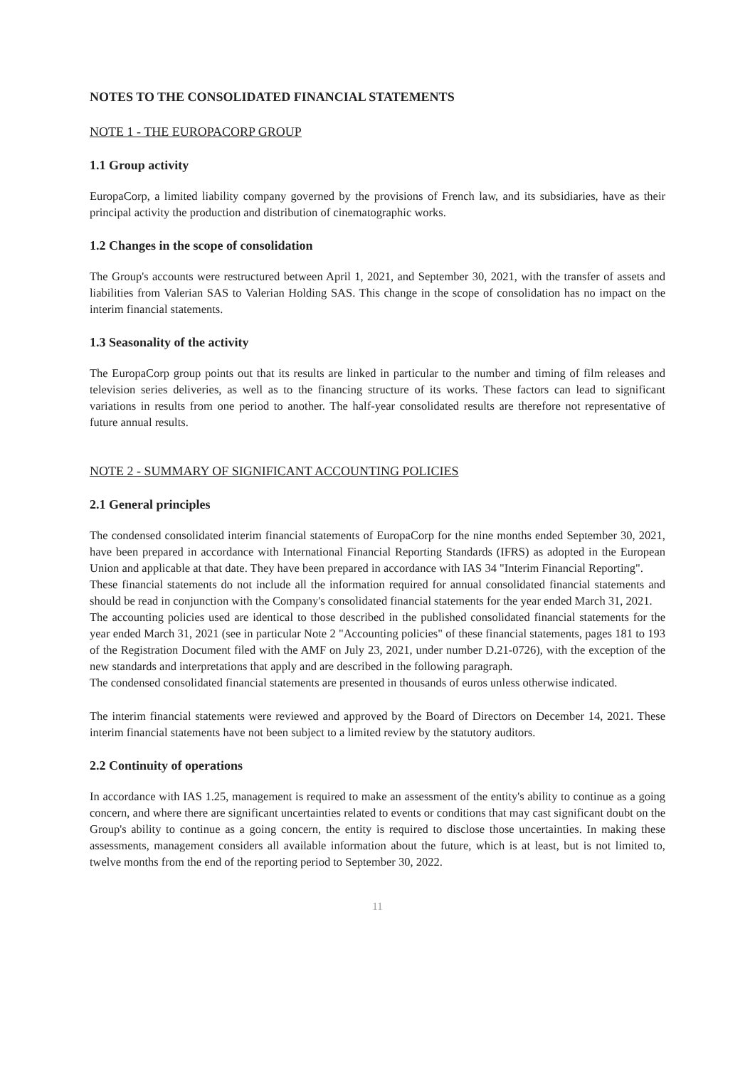NOTES TO THE CONSOLIDATED FINANCIAL STATEMENTS
NOTE 1 - THE EUROPACORP GROUP
1.1 Group activity
EuropaCorp, a limited liability company governed by the provisions of French law, and its subsidiaries, have as their principal activity the production and distribution of cinematographic works.
1.2 Changes in the scope of consolidation
The Group's accounts were restructured between April 1, 2021, and September 30, 2021, with the transfer of assets and liabilities from Valerian SAS to Valerian Holding SAS. This change in the scope of consolidation has no impact on the interim financial statements.
1.3 Seasonality of the activity
The EuropaCorp group points out that its results are linked in particular to the number and timing of film releases and television series deliveries, as well as to the financing structure of its works. These factors can lead to significant variations in results from one period to another. The half-year consolidated results are therefore not representative of future annual results.
NOTE 2 - SUMMARY OF SIGNIFICANT ACCOUNTING POLICIES
2.1 General principles
The condensed consolidated interim financial statements of EuropaCorp for the nine months ended September 30, 2021, have been prepared in accordance with International Financial Reporting Standards (IFRS) as adopted in the European Union and applicable at that date. They have been prepared in accordance with IAS 34 "Interim Financial Reporting".
These financial statements do not include all the information required for annual consolidated financial statements and should be read in conjunction with the Company's consolidated financial statements for the year ended March 31, 2021.
The accounting policies used are identical to those described in the published consolidated financial statements for the year ended March 31, 2021 (see in particular Note 2 "Accounting policies" of these financial statements, pages 181 to 193 of the Registration Document filed with the AMF on July 23, 2021, under number D.21-0726), with the exception of the new standards and interpretations that apply and are described in the following paragraph.
The condensed consolidated financial statements are presented in thousands of euros unless otherwise indicated.
The interim financial statements were reviewed and approved by the Board of Directors on December 14, 2021. These interim financial statements have not been subject to a limited review by the statutory auditors.
2.2 Continuity of operations
In accordance with IAS 1.25, management is required to make an assessment of the entity's ability to continue as a going concern, and where there are significant uncertainties related to events or conditions that may cast significant doubt on the Group's ability to continue as a going concern, the entity is required to disclose those uncertainties. In making these assessments, management considers all available information about the future, which is at least, but is not limited to, twelve months from the end of the reporting period to September 30, 2022.
11